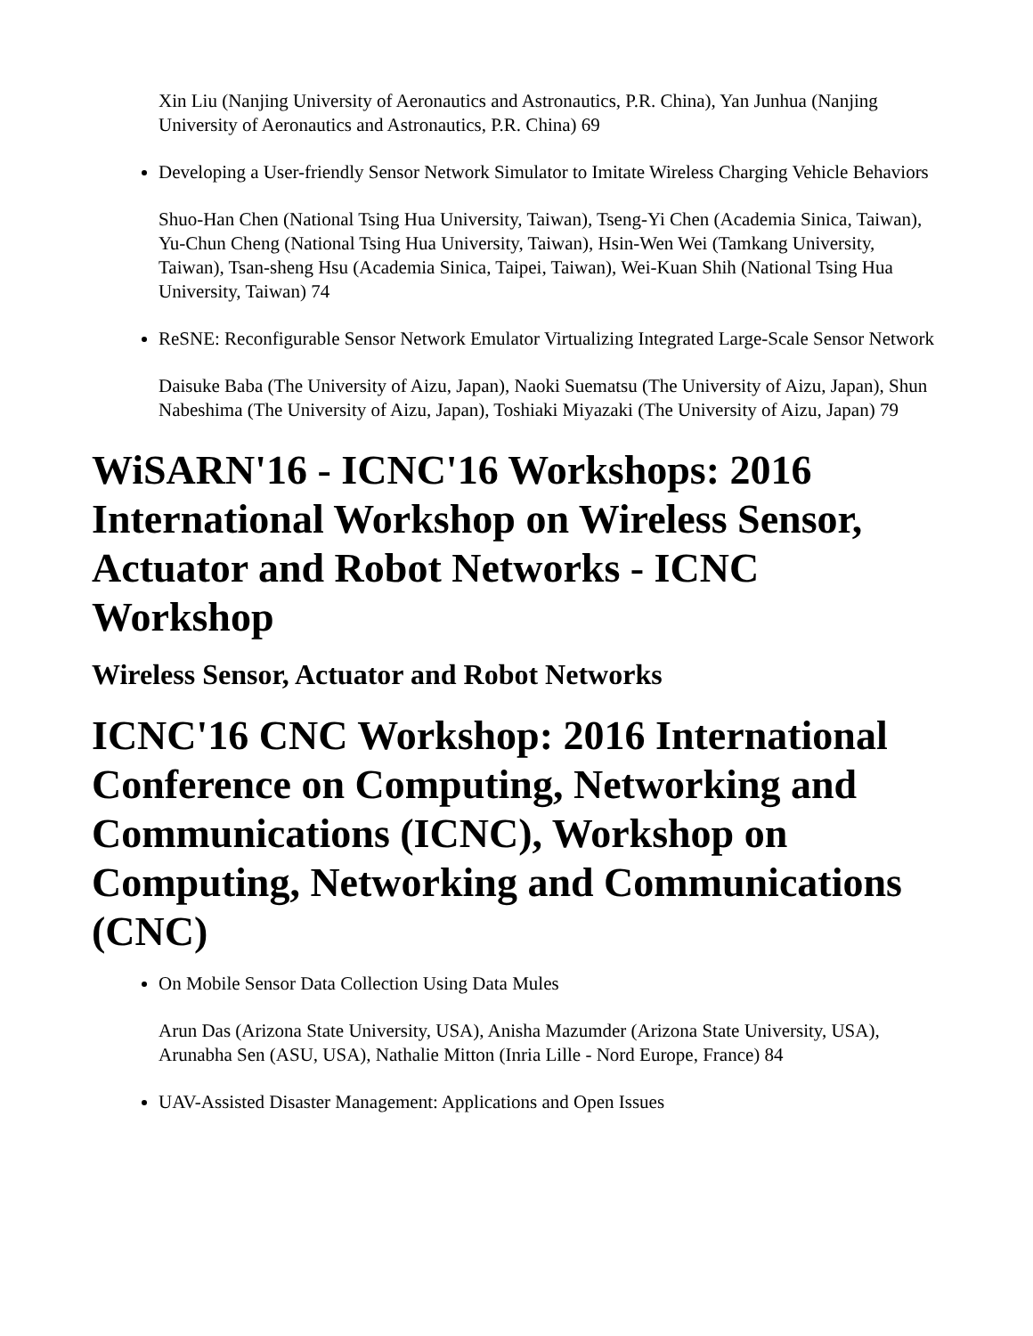Xin Liu (Nanjing University of Aeronautics and Astronautics, P.R. China), Yan Junhua (Nanjing University of Aeronautics and Astronautics, P.R. China) 69
Developing a User-friendly Sensor Network Simulator to Imitate Wireless Charging Vehicle Behaviors
Shuo-Han Chen (National Tsing Hua University, Taiwan), Tseng-Yi Chen (Academia Sinica, Taiwan), Yu-Chun Cheng (National Tsing Hua University, Taiwan), Hsin-Wen Wei (Tamkang University, Taiwan), Tsan-sheng Hsu (Academia Sinica, Taipei, Taiwan), Wei-Kuan Shih (National Tsing Hua University, Taiwan) 74
ReSNE: Reconfigurable Sensor Network Emulator Virtualizing Integrated Large-Scale Sensor Network
Daisuke Baba (The University of Aizu, Japan), Naoki Suematsu (The University of Aizu, Japan), Shun Nabeshima (The University of Aizu, Japan), Toshiaki Miyazaki (The University of Aizu, Japan) 79
WiSARN'16 - ICNC'16 Workshops: 2016 International Workshop on Wireless Sensor, Actuator and Robot Networks - ICNC Workshop
Wireless Sensor, Actuator and Robot Networks
ICNC'16 CNC Workshop: 2016 International Conference on Computing, Networking and Communications (ICNC), Workshop on Computing, Networking and Communications (CNC)
On Mobile Sensor Data Collection Using Data Mules
Arun Das (Arizona State University, USA), Anisha Mazumder (Arizona State University, USA), Arunabha Sen (ASU, USA), Nathalie Mitton (Inria Lille - Nord Europe, France) 84
UAV-Assisted Disaster Management: Applications and Open Issues